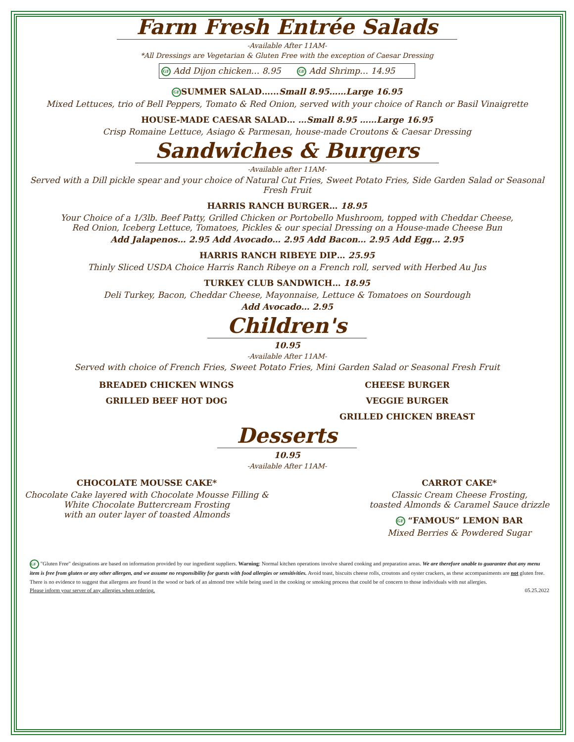Farm Fresh Entrée Salads
-Available After 11AM-
*All Dressings are Vegetarian & Gluten Free with the exception of Caesar Dressing
GF Add Dijon chicken… 8.95 GF Add Shrimp… 14.95
GF SUMMER SALAD…...Small 8.95……Large 16.95
Mixed Lettuces, trio of Bell Peppers, Tomato & Red Onion, served with your choice of Ranch or Basil Vinaigrette
HOUSE-MADE CAESAR SALAD… …Small 8.95 ……Large 16.95
Crisp Romaine Lettuce, Asiago & Parmesan, house-made Croutons & Caesar Dressing
Sandwiches & Burgers
-Available after 11AM-
Served with a Dill pickle spear and your choice of Natural Cut Fries, Sweet Potato Fries, Side Garden Salad or Seasonal Fresh Fruit
HARRIS RANCH BURGER… 18.95
Your Choice of a 1/3lb. Beef Patty, Grilled Chicken or Portobello Mushroom, topped with Cheddar Cheese,
Red Onion, Iceberg Lettuce, Tomatoes, Pickles & our special Dressing on a House-made Cheese Bun
Add Jalapenos… 2.95 Add Avocado… 2.95 Add Bacon… 2.95 Add Egg… 2.95
HARRIS RANCH RIBEYE DIP… 25.95
Thinly Sliced USDA Choice Harris Ranch Ribeye on a French roll, served with Herbed Au Jus
TURKEY CLUB SANDWICH… 18.95
Deli Turkey, Bacon, Cheddar Cheese, Mayonnaise, Lettuce & Tomatoes on Sourdough
Add Avocado… 2.95
Children's
10.95
-Available After 11AM-
Served with choice of French Fries, Sweet Potato Fries, Mini Garden Salad or Seasonal Fresh Fruit
BREADED CHICKEN WINGS
GRILLED BEEF HOT DOG
CHEESE BURGER
VEGGIE BURGER
GRILLED CHICKEN BREAST
Desserts
10.95
-Available After 11AM-
CHOCOLATE MOUSSE CAKE*
Chocolate Cake layered with Chocolate Mousse Filling &
White Chocolate Buttercream Frosting
with an outer layer of toasted Almonds
CARROT CAKE*
Classic Cream Cheese Frosting,
toasted Almonds & Caramel Sauce drizzle
GF “FAMOUS” LEMON BAR
Mixed Berries & Powdered Sugar
GF "Gluten Free" designations are based on information provided by our ingredient suppliers. Warning: Normal kitchen operations involve shared cooking and preparation areas. We are therefore unable to guarantee that any menu item is free from gluten or any other allergen, and we assume no responsibility for guests with food allergies or sensitivities. Avoid toast, biscuits cheese rolls, croutons and oyster crackers, as these accompaniments are not gluten free. There is no evidence to suggest that allergens are found in the wood or bark of an almond tree while being used in the cooking or smoking process that could be of concern to those individuals with nut allergies.
Please inform your server of any allergies when ordering. 05.25.2022